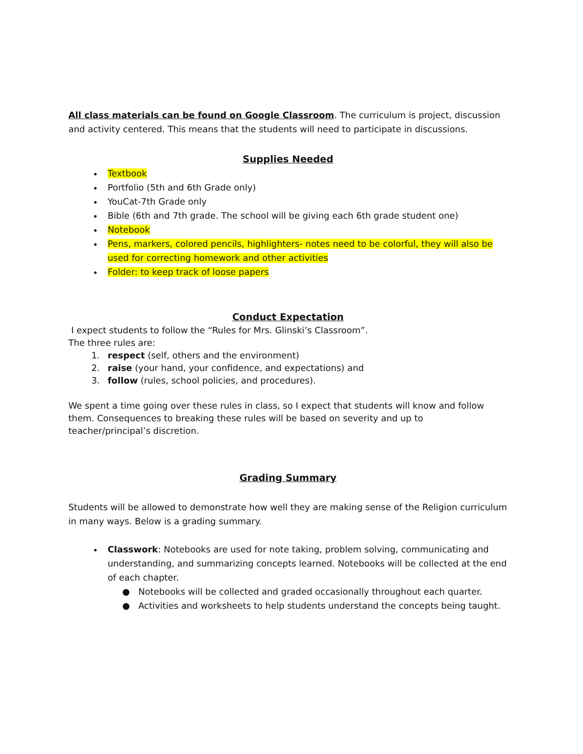All class materials can be found on Google Classroom. The curriculum is project, discussion and activity centered. This means that the students will need to participate in discussions.
Supplies Needed
Textbook
Portfolio (5th and 6th Grade only)
YouCat-7th Grade only
Bible (6th and 7th grade. The school will be giving each 6th grade student one)
Notebook
Pens, markers, colored pencils, highlighters- notes need to be colorful, they will also be used for correcting homework and other activities
Folder: to keep track of loose papers
Conduct Expectation
I expect students to follow the “Rules for Mrs. Glinski’s Classroom”.
The three rules are:
1. respect (self, others and the environment)
2. raise (your hand, your confidence, and expectations) and
3. follow (rules, school policies, and procedures).
We spent a time going over these rules in class, so I expect that students will know and follow them. Consequences to breaking these rules will be based on severity and up to teacher/principal’s discretion.
Grading Summary
Students will be allowed to demonstrate how well they are making sense of the Religion curriculum in many ways. Below is a grading summary.
Classwork: Notebooks are used for note taking, problem solving, communicating and understanding, and summarizing concepts learned. Notebooks will be collected at the end of each chapter.
● Notebooks will be collected and graded occasionally throughout each quarter.
● Activities and worksheets to help students understand the concepts being taught.